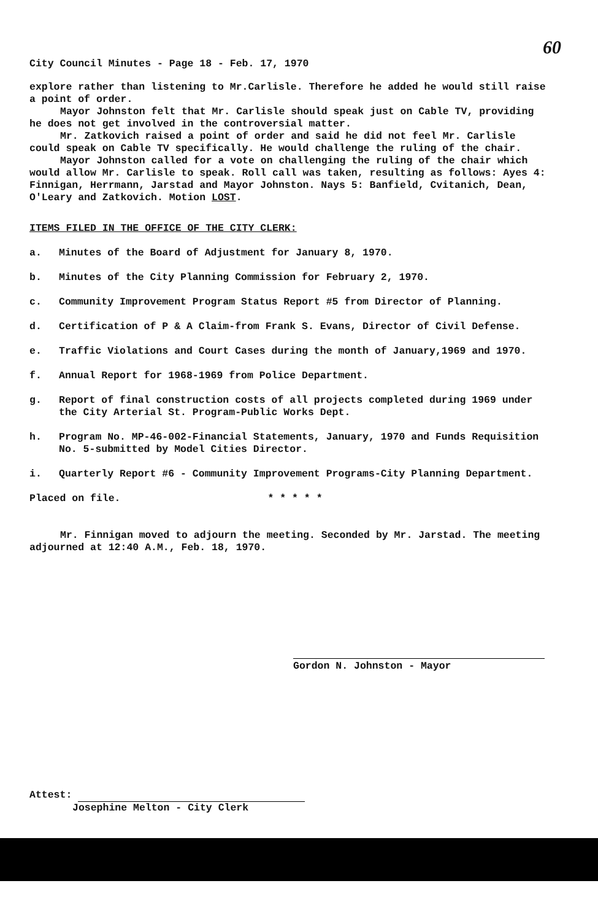60
City Council Minutes - Page 18 - Feb. 17, 1970
explore rather than listening to Mr.Carlisle. Therefore he added he would still raise a point of order.
Mayor Johnston felt that Mr. Carlisle should speak just on Cable TV, providing he does not get involved in the controversial matter.
Mr. Zatkovich raised a point of order and said he did not feel Mr. Carlisle could speak on Cable TV specifically. He would challenge the ruling of the chair.
Mayor Johnston called for a vote on challenging the ruling of the chair which would allow Mr. Carlisle to speak. Roll call was taken, resulting as follows: Ayes 4: Finnigan, Herrmann, Jarstad and Mayor Johnston. Nays 5: Banfield, Cvitanich, Dean, O'Leary and Zatkovich. Motion LOST.
ITEMS FILED IN THE OFFICE OF THE CITY CLERK:
a.
Minutes of the Board of Adjustment for January 8, 1970.
b.
Minutes of the City Planning Commission for February 2, 1970.
c.
Community Improvement Program Status Report #5 from Director of Planning.
d.
Certification of P & A Claim-from Frank S. Evans, Director of Civil Defense.
e.
Traffic Violations and Court Cases during the month of January,1969 and 1970.
f.
Annual Report for 1968-1969 from Police Department.
g.
Report of final construction costs of all projects completed during 1969 under the City Arterial St. Program-Public Works Dept.
h.
Program No. MP-46-002-Financial Statements, January, 1970 and Funds Requisition No. 5-submitted by Model Cities Director.
i.
Quarterly Report #6 - Community Improvement Programs-City Planning Department.
Placed on file. * * * * *
Mr. Finnigan moved to adjourn the meeting. Seconded by Mr. Jarstad. The meeting adjourned at 12:40 A.M., Feb. 18, 1970.
Gordon N. Johnston - Mayor
Attest:
Josephine Melton - City Clerk